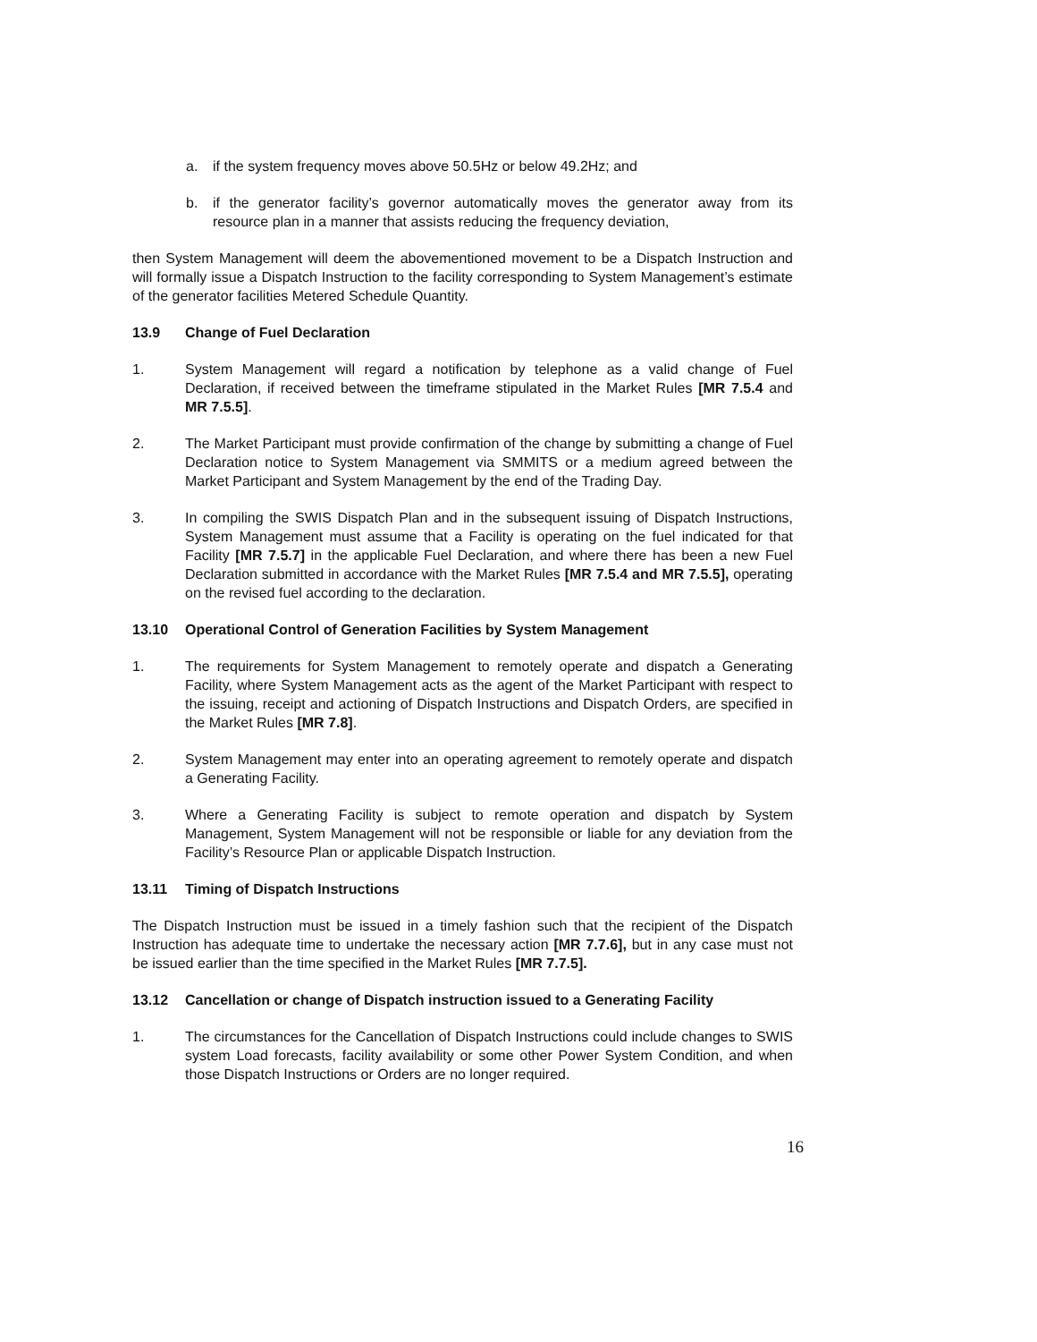a. if the system frequency moves above 50.5Hz or below 49.2Hz; and
b. if the generator facility’s governor automatically moves the generator away from its resource plan in a manner that assists reducing the frequency deviation,
then System Management will deem the abovementioned movement to be a Dispatch Instruction and will formally issue a Dispatch Instruction to the facility corresponding to System Management’s estimate of the generator facilities Metered Schedule Quantity.
13.9 Change of Fuel Declaration
1. System Management will regard a notification by telephone as a valid change of Fuel Declaration, if received between the timeframe stipulated in the Market Rules [MR 7.5.4 and MR 7.5.5].
2. The Market Participant must provide confirmation of the change by submitting a change of Fuel Declaration notice to System Management via SMMITS or a medium agreed between the Market Participant and System Management by the end of the Trading Day.
3. In compiling the SWIS Dispatch Plan and in the subsequent issuing of Dispatch Instructions, System Management must assume that a Facility is operating on the fuel indicated for that Facility [MR 7.5.7] in the applicable Fuel Declaration, and where there has been a new Fuel Declaration submitted in accordance with the Market Rules [MR 7.5.4 and MR 7.5.5], operating on the revised fuel according to the declaration.
13.10 Operational Control of Generation Facilities by System Management
1. The requirements for System Management to remotely operate and dispatch a Generating Facility, where System Management acts as the agent of the Market Participant with respect to the issuing, receipt and actioning of Dispatch Instructions and Dispatch Orders, are specified in the Market Rules [MR 7.8].
2. System Management may enter into an operating agreement to remotely operate and dispatch a Generating Facility.
3. Where a Generating Facility is subject to remote operation and dispatch by System Management, System Management will not be responsible or liable for any deviation from the Facility’s Resource Plan or applicable Dispatch Instruction.
13.11 Timing of Dispatch Instructions
The Dispatch Instruction must be issued in a timely fashion such that the recipient of the Dispatch Instruction has adequate time to undertake the necessary action [MR 7.7.6], but in any case must not be issued earlier than the time specified in the Market Rules [MR 7.7.5].
13.12 Cancellation or change of Dispatch instruction issued to a Generating Facility
1. The circumstances for the Cancellation of Dispatch Instructions could include changes to SWIS system Load forecasts, facility availability or some other Power System Condition, and when those Dispatch Instructions or Orders are no longer required.
16